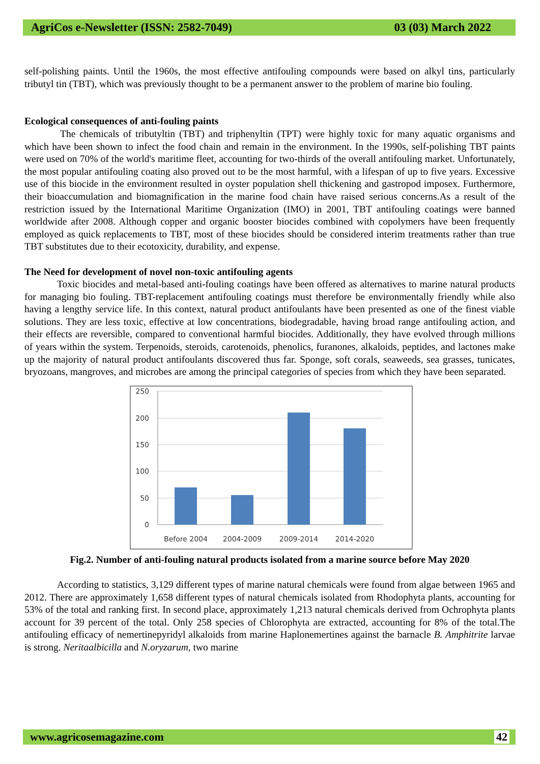AgriCos e-Newsletter (ISSN: 2582-7049) 03 (03) March 2022
self-polishing paints. Until the 1960s, the most effective antifouling compounds were based on alkyl tins, particularly tributyl tin (TBT), which was previously thought to be a permanent answer to the problem of marine bio fouling.
Ecological consequences of anti-fouling paints
The chemicals of tributyltin (TBT) and triphenyltin (TPT) were highly toxic for many aquatic organisms and which have been shown to infect the food chain and remain in the environment. In the 1990s, self-polishing TBT paints were used on 70% of the world's maritime fleet, accounting for two-thirds of the overall antifouling market. Unfortunately, the most popular antifouling coating also proved out to be the most harmful, with a lifespan of up to five years. Excessive use of this biocide in the environment resulted in oyster population shell thickening and gastropod imposex. Furthermore, their bioaccumulation and biomagnification in the marine food chain have raised serious concerns.As a result of the restriction issued by the International Maritime Organization (IMO) in 2001, TBT antifouling coatings were banned worldwide after 2008. Although copper and organic booster biocides combined with copolymers have been frequently employed as quick replacements to TBT, most of these biocides should be considered interim treatments rather than true TBT substitutes due to their ecotoxicity, durability, and expense.
The Need for development of novel non-toxic antifouling agents
Toxic biocides and metal-based anti-fouling coatings have been offered as alternatives to marine natural products for managing bio fouling. TBT-replacement antifouling coatings must therefore be environmentally friendly while also having a lengthy service life. In this context, natural product antifoulants have been presented as one of the finest viable solutions. They are less toxic, effective at low concentrations, biodegradable, having broad range antifouling action, and their effects are reversible, compared to conventional harmful biocides. Additionally, they have evolved through millions of years within the system. Terpenoids, steroids, carotenoids, phenolics, furanones, alkaloids, peptides, and lactones make up the majority of natural product antifoulants discovered thus far. Sponge, soft corals, seaweeds, sea grasses, tunicates, bryozoans, mangroves, and microbes are among the principal categories of species from which they have been separated.
250
200
150
100
50
0
Before 2004
2004-2009
2009-2014
2014-2020
Fig.2. Number of anti-fouling natural products isolated from a marine source before May 2020
According to statistics, 3,129 different types of marine natural chemicals were found from algae between 1965 and 2012. There are approximately 1,658 different types of natural chemicals isolated from Rhodophyta plants, accounting for 53% of the total and ranking first. In second place, approximately 1,213 natural chemicals derived from Ochrophyta plants account for 39 percent of the total. Only 258 species of Chlorophyta are extracted, accounting for 8% of the total.The antifouling efficacy of nemertinepyridyl alkaloids from marine Haplonemertines against the barnacle B. Amphitrite larvae is strong. Neritaalbicilla and N.oryzarum, two marine
www.agricosemagazine.com 42